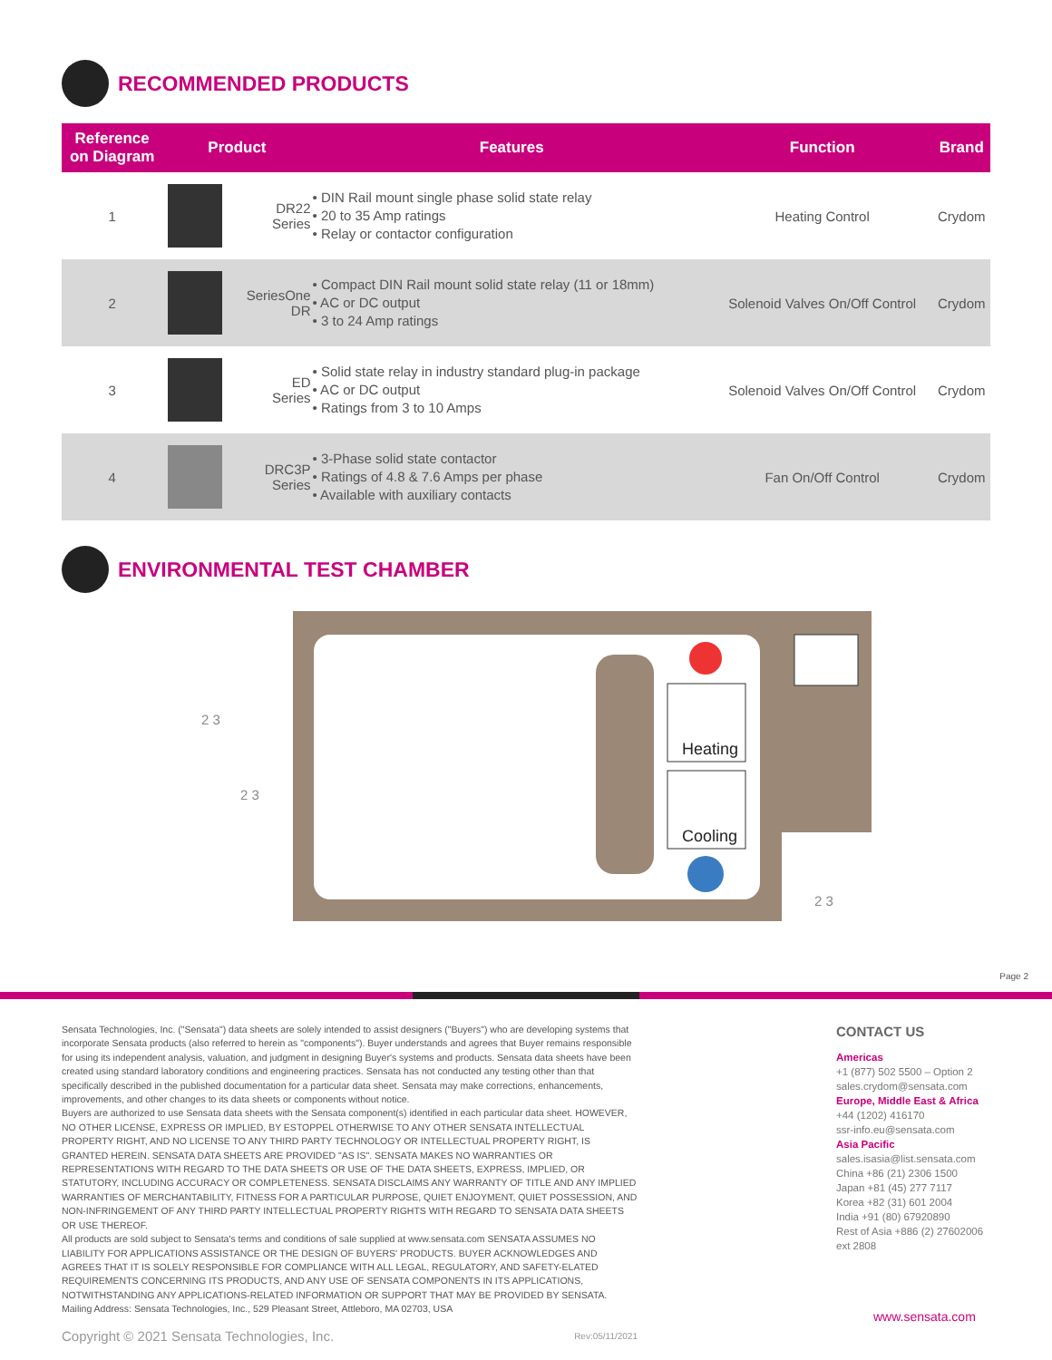RECOMMENDED PRODUCTS
| Reference on Diagram | Product | | Features | Function | Brand |
| --- | --- | --- | --- | --- | --- |
| 1 | | DR22 Series | • DIN Rail mount single phase solid state relay • 20 to 35 Amp ratings • Relay or contactor configuration | Heating Control | Crydom |
| 2 | | SeriesOne DR | • Compact DIN Rail mount solid state relay (11 or 18mm) • AC or DC output • 3 to 24 Amp ratings | Solenoid Valves On/Off Control | Crydom |
| 3 | | ED Series | • Solid state relay in industry standard plug-in package • AC or DC output • Ratings from 3 to 10 Amps | Solenoid Valves On/Off Control | Crydom |
| 4 | | DRC3P Series | • 3-Phase solid state contactor • Ratings of 4.8 & 7.6 Amps per phase • Available with auxiliary contacts | Fan On/Off Control | Crydom |
ENVIRONMENTAL TEST CHAMBER
Heating
Cooling
2 3
2 3
2 3
Page 2
Sensata Technologies, Inc. ("Sensata") data sheets are solely intended to assist designers ("Buyers") who are developing systems that incorporate Sensata products (also referred to herein as "components"). Buyer understands and agrees that Buyer remains responsible for using its independent analysis, valuation, and judgment in designing Buyer's systems and products. Sensata data sheets have been created using standard laboratory conditions and engineering practices. Sensata has not conducted any testing other than that specifically described in the published documentation for a particular data sheet. Sensata may make corrections, enhancements, improvements, and other changes to its data sheets or components without notice.
Buyers are authorized to use Sensata data sheets with the Sensata component(s) identified in each particular data sheet. HOWEVER, NO OTHER LICENSE, EXPRESS OR IMPLIED, BY ESTOPPEL OTHERWISE TO ANY OTHER SENSATA INTELLECTUAL PROPERTY RIGHT, AND NO LICENSE TO ANY THIRD PARTY TECHNOLOGY OR INTELLECTUAL PROPERTY RIGHT, IS GRANTED HEREIN. SENSATA DATA SHEETS ARE PROVIDED "AS IS". SENSATA MAKES NO WARRANTIES OR REPRESENTATIONS WITH REGARD TO THE DATA SHEETS OR USE OF THE DATA SHEETS, EXPRESS, IMPLIED, OR STATUTORY, INCLUDING ACCURACY OR COMPLETENESS. SENSATA DISCLAIMS ANY WARRANTY OF TITLE AND ANY IMPLIED WARRANTIES OF MERCHANTABILITY, FITNESS FOR A PARTICULAR PURPOSE, QUIET ENJOYMENT, QUIET POSSESSION, AND NON-INFRINGEMENT OF ANY THIRD PARTY INTELLECTUAL PROPERTY RIGHTS WITH REGARD TO SENSATA DATA SHEETS OR USE THEREOF.
All products are sold subject to Sensata's terms and conditions of sale supplied at www.sensata.com SENSATA ASSUMES NO LIABILITY FOR APPLICATIONS ASSISTANCE OR THE DESIGN OF BUYERS' PRODUCTS. BUYER ACKNOWLEDGES AND AGREES THAT IT IS SOLELY RESPONSIBLE FOR COMPLIANCE WITH ALL LEGAL, REGULATORY, AND SAFETY-ELATED REQUIREMENTS CONCERNING ITS PRODUCTS, AND ANY USE OF SENSATA COMPONENTS IN ITS APPLICATIONS, NOTWITHSTANDING ANY APPLICATIONS-RELATED INFORMATION OR SUPPORT THAT MAY BE PROVIDED BY SENSATA.
Mailing Address: Sensata Technologies, Inc., 529 Pleasant Street, Attleboro, MA 02703, USA
Copyright © 2021 Sensata Technologies, Inc. Rev:05/11/2021
CONTACT US
Americas
+1 (877) 502 5500 – Option 2
sales.crydom@sensata.com
Europe, Middle East & Africa
+44 (1202) 416170
ssr-info.eu@sensata.com
Asia Pacific
sales.isasia@list.sensata.com
China +86 (21) 2306 1500
Japan +81 (45) 277 7117
Korea +82 (31) 601 2004
India +91 (80) 67920890
Rest of Asia +886 (2) 27602006
ext 2808
www.sensata.com